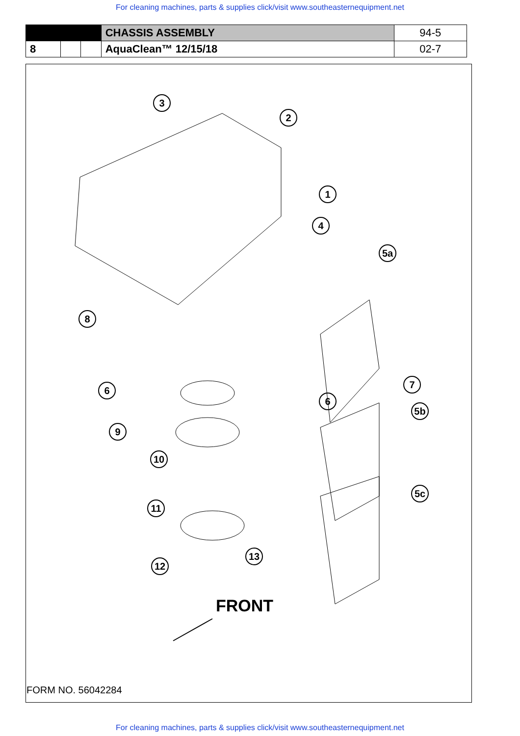For cleaning machines, parts & supplies click/visit www.southeasternequipment.net
| | | | CHASSIS ASSEMBLY | 94-5 |
| 8 | | | AquaClean™ 12/15/18 | 02-7 |
3
2
1
4
5a
8
6
7
6
5b
9
10
11
5c
13
12
FRONT
FORM NO. 56042284
For cleaning machines, parts & supplies click/visit www.southeasternequipment.net